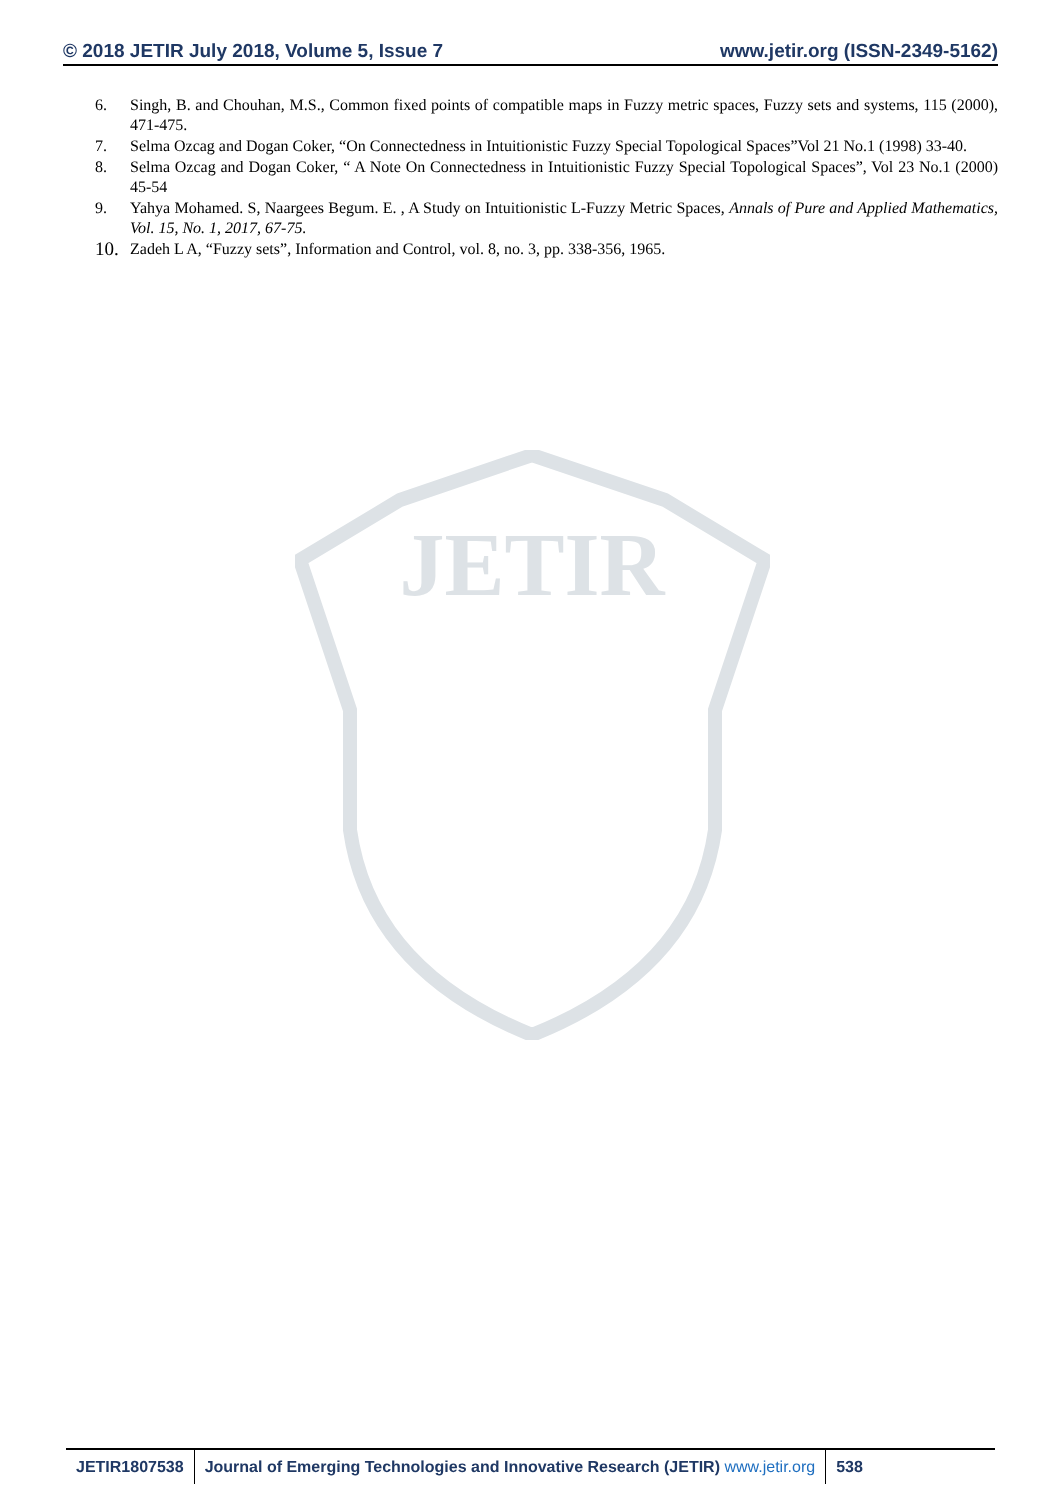© 2018 JETIR July 2018, Volume 5, Issue 7 www.jetir.org (ISSN-2349-5162)
JETIR
6. Singh, B. and Chouhan, M.S., Common fixed points of compatible maps in Fuzzy metric spaces, Fuzzy sets and systems, 115 (2000), 471-475.
7. Selma Ozcag and Dogan Coker, “On Connectedness in Intuitionistic Fuzzy Special Topological Spaces”Vol 21 No.1 (1998) 33-40.
8. Selma Ozcag and Dogan Coker, “ A Note On Connectedness in Intuitionistic Fuzzy Special Topological Spaces”, Vol 23 No.1 (2000) 45-54
9. Yahya Mohamed. S, Naargees Begum. E. , A Study on Intuitionistic L-Fuzzy Metric Spaces, Annals of Pure and Applied Mathematics, Vol. 15, No. 1, 2017, 67-75.
10. Zadeh L A, “Fuzzy sets”, Information and Control, vol. 8, no. 3, pp. 338-356, 1965.
JETIR1807538 Journal of Emerging Technologies and Innovative Research (JETIR) www.jetir.org
538